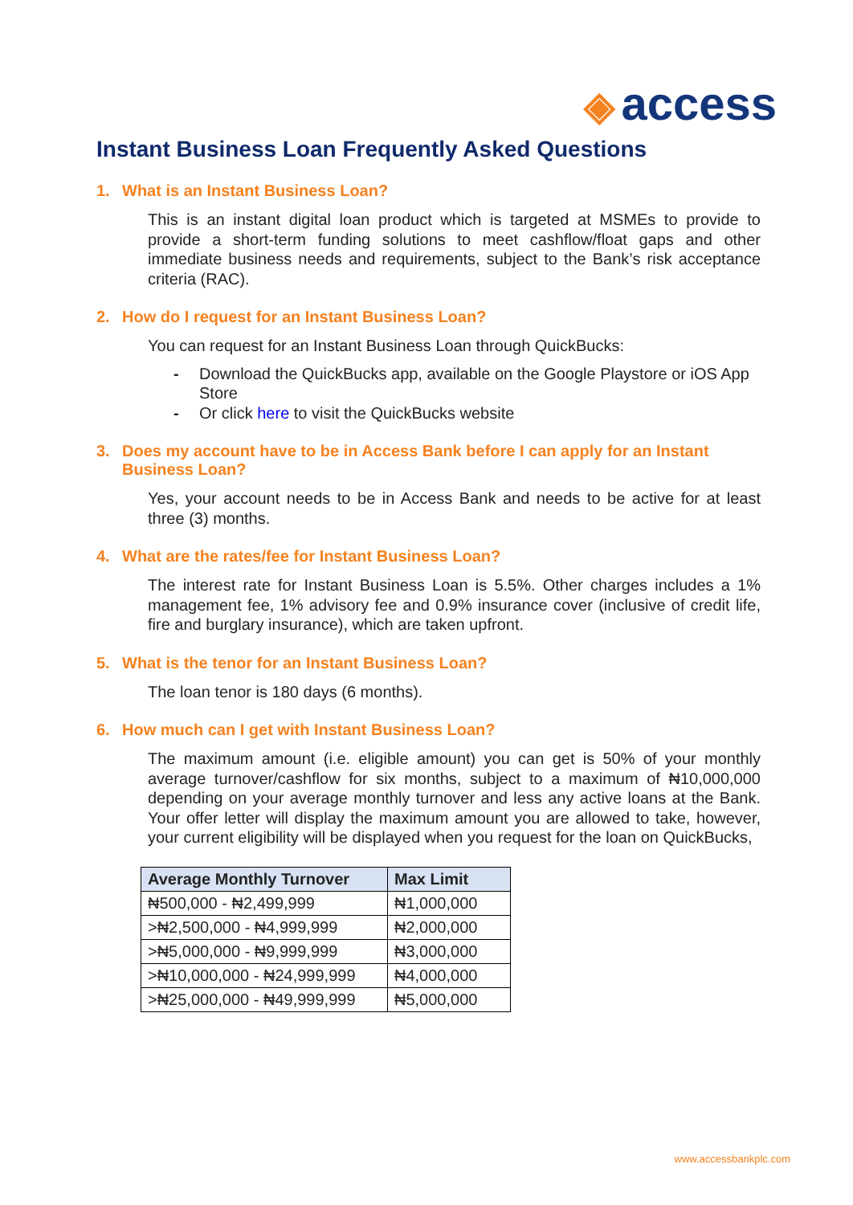◈ access
Instant Business Loan Frequently Asked Questions
1. What is an Instant Business Loan?
This is an instant digital loan product which is targeted at MSMEs to provide to provide a short-term funding solutions to meet cashflow/float gaps and other immediate business needs and requirements, subject to the Bank’s risk acceptance criteria (RAC).
2. How do I request for an Instant Business Loan?
You can request for an Instant Business Loan through QuickBucks:
- Download the QuickBucks app, available on the Google Playstore or iOS App Store
- Or click here to visit the QuickBucks website
3. Does my account have to be in Access Bank before I can apply for an Instant Business Loan?
Yes, your account needs to be in Access Bank and needs to be active for at least three (3) months.
4. What are the rates/fee for Instant Business Loan?
The interest rate for Instant Business Loan is 5.5%. Other charges includes a 1% management fee, 1% advisory fee and 0.9% insurance cover (inclusive of credit life, fire and burglary insurance), which are taken upfront.
5. What is the tenor for an Instant Business Loan?
The loan tenor is 180 days (6 months).
6. How much can I get with Instant Business Loan?
The maximum amount (i.e. eligible amount) you can get is 50% of your monthly average turnover/cashflow for six months, subject to a maximum of ₦10,000,000 depending on your average monthly turnover and less any active loans at the Bank. Your offer letter will display the maximum amount you are allowed to take, however, your current eligibility will be displayed when you request for the loan on QuickBucks,
| Average Monthly Turnover | Max Limit |
| --- | --- |
| ₦500,000 - ₦2,499,999 | ₦1,000,000 |
| >₦2,500,000 - ₦4,999,999 | ₦2,000,000 |
| >₦5,000,000 - ₦9,999,999 | ₦3,000,000 |
| >₦10,000,000 - ₦24,999,999 | ₦4,000,000 |
| >₦25,000,000 - ₦49,999,999 | ₦5,000,000 |
www.accessbankplc.com